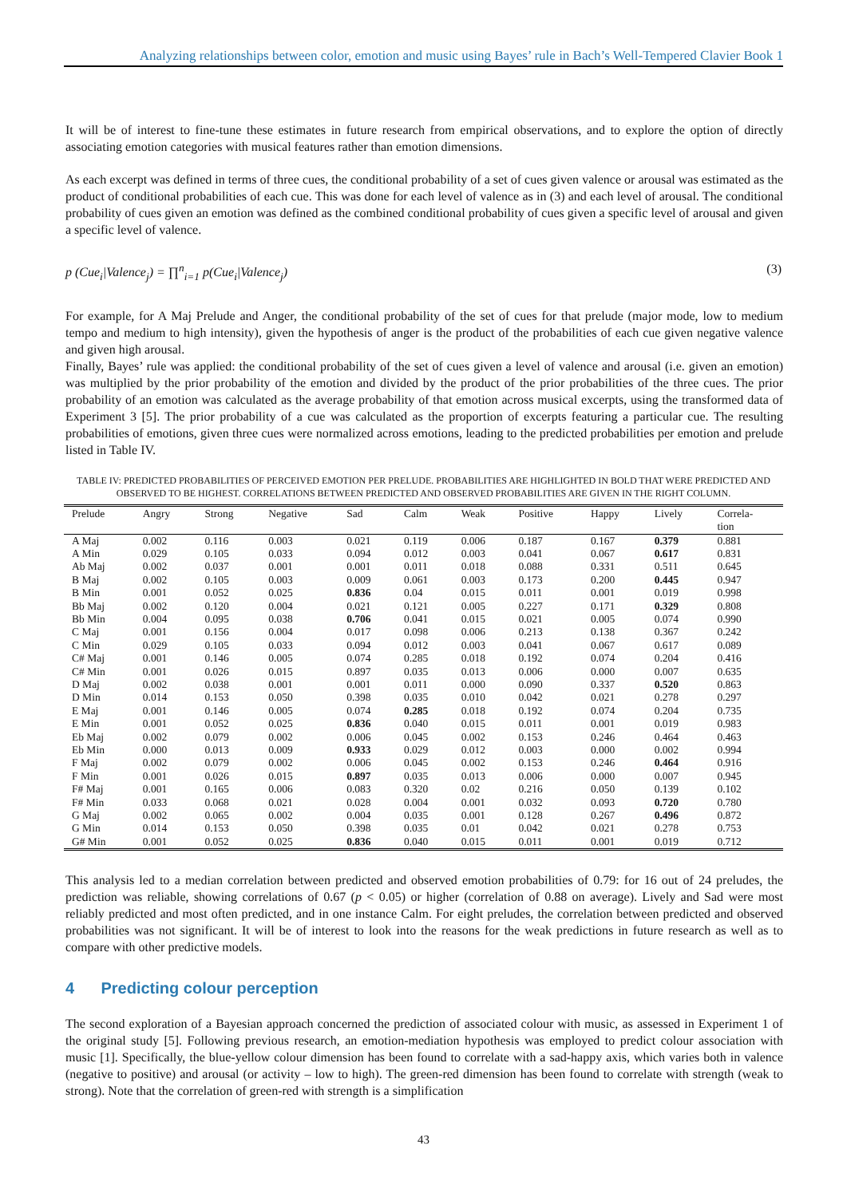Analyzing relationships between color, emotion and music using Bayes’ rule in Bach’s Well-Tempered Clavier Book 1
It will be of interest to fine-tune these estimates in future research from empirical observations, and to explore the option of directly associating emotion categories with musical features rather than emotion dimensions.
As each excerpt was defined in terms of three cues, the conditional probability of a set of cues given valence or arousal was estimated as the product of conditional probabilities of each cue. This was done for each level of valence as in (3) and each level of arousal. The conditional probability of cues given an emotion was defined as the combined conditional probability of cues given a specific level of arousal and given a specific level of valence.
p (Cue<sub>i</sub>|Valence<sub>j</sub>) = ∏<sup>n</sup><sub>i=1</sub> p(Cue<sub>i</sub>|Valence<sub>j</sub>) (3)
For example, for A Maj Prelude and Anger, the conditional probability of the set of cues for that prelude (major mode, low to medium tempo and medium to high intensity), given the hypothesis of anger is the product of the probabilities of each cue given negative valence and given high arousal.
Finally, Bayes’ rule was applied: the conditional probability of the set of cues given a level of valence and arousal (i.e. given an emotion) was multiplied by the prior probability of the emotion and divided by the product of the prior probabilities of the three cues. The prior probability of an emotion was calculated as the average probability of that emotion across musical excerpts, using the transformed data of Experiment 3 [5]. The prior probability of a cue was calculated as the proportion of excerpts featuring a particular cue. The resulting probabilities of emotions, given three cues were normalized across emotions, leading to the predicted probabilities per emotion and prelude listed in Table IV.
TABLE IV: PREDICTED PROBABILITIES OF PERCEIVED EMOTION PER PRELUDE. PROBABILITIES ARE HIGHLIGHTED IN BOLD THAT WERE PREDICTED AND OBSERVED TO BE HIGHEST. CORRELATIONS BETWEEN PREDICTED AND OBSERVED PROBABILITIES ARE GIVEN IN THE RIGHT COLUMN.
| Prelude | Angry | Strong | Negative | Sad | Calm | Weak | Positive | Happy | Lively | Correla- tion |
| --- | --- | --- | --- | --- | --- | --- | --- | --- | --- | --- |
| A Maj | 0.002 | 0.116 | 0.003 | 0.021 | 0.119 | 0.006 | 0.187 | 0.167 | 0.379 | 0.881 |
| A Min | 0.029 | 0.105 | 0.033 | 0.094 | 0.012 | 0.003 | 0.041 | 0.067 | 0.617 | 0.831 |
| Ab Maj | 0.002 | 0.037 | 0.001 | 0.001 | 0.011 | 0.018 | 0.088 | 0.331 | 0.511 | 0.645 |
| B Maj | 0.002 | 0.105 | 0.003 | 0.009 | 0.061 | 0.003 | 0.173 | 0.200 | 0.445 | 0.947 |
| B Min | 0.001 | 0.052 | 0.025 | 0.836 | 0.04 | 0.015 | 0.011 | 0.001 | 0.019 | 0.998 |
| Bb Maj | 0.002 | 0.120 | 0.004 | 0.021 | 0.121 | 0.005 | 0.227 | 0.171 | 0.329 | 0.808 |
| Bb Min | 0.004 | 0.095 | 0.038 | 0.706 | 0.041 | 0.015 | 0.021 | 0.005 | 0.074 | 0.990 |
| C Maj | 0.001 | 0.156 | 0.004 | 0.017 | 0.098 | 0.006 | 0.213 | 0.138 | 0.367 | 0.242 |
| C Min | 0.029 | 0.105 | 0.033 | 0.094 | 0.012 | 0.003 | 0.041 | 0.067 | 0.617 | 0.089 |
| C# Maj | 0.001 | 0.146 | 0.005 | 0.074 | 0.285 | 0.018 | 0.192 | 0.074 | 0.204 | 0.416 |
| C# Min | 0.001 | 0.026 | 0.015 | 0.897 | 0.035 | 0.013 | 0.006 | 0.000 | 0.007 | 0.635 |
| D Maj | 0.002 | 0.038 | 0.001 | 0.001 | 0.011 | 0.000 | 0.090 | 0.337 | 0.520 | 0.863 |
| D Min | 0.014 | 0.153 | 0.050 | 0.398 | 0.035 | 0.010 | 0.042 | 0.021 | 0.278 | 0.297 |
| E Maj | 0.001 | 0.146 | 0.005 | 0.074 | 0.285 | 0.018 | 0.192 | 0.074 | 0.204 | 0.735 |
| E Min | 0.001 | 0.052 | 0.025 | 0.836 | 0.040 | 0.015 | 0.011 | 0.001 | 0.019 | 0.983 |
| Eb Maj | 0.002 | 0.079 | 0.002 | 0.006 | 0.045 | 0.002 | 0.153 | 0.246 | 0.464 | 0.463 |
| Eb Min | 0.000 | 0.013 | 0.009 | 0.933 | 0.029 | 0.012 | 0.003 | 0.000 | 0.002 | 0.994 |
| F Maj | 0.002 | 0.079 | 0.002 | 0.006 | 0.045 | 0.002 | 0.153 | 0.246 | 0.464 | 0.916 |
| F Min | 0.001 | 0.026 | 0.015 | 0.897 | 0.035 | 0.013 | 0.006 | 0.000 | 0.007 | 0.945 |
| F# Maj | 0.001 | 0.165 | 0.006 | 0.083 | 0.320 | 0.02 | 0.216 | 0.050 | 0.139 | 0.102 |
| F# Min | 0.033 | 0.068 | 0.021 | 0.028 | 0.004 | 0.001 | 0.032 | 0.093 | 0.720 | 0.780 |
| G Maj | 0.002 | 0.065 | 0.002 | 0.004 | 0.035 | 0.001 | 0.128 | 0.267 | 0.496 | 0.872 |
| G Min | 0.014 | 0.153 | 0.050 | 0.398 | 0.035 | 0.01 | 0.042 | 0.021 | 0.278 | 0.753 |
| G# Min | 0.001 | 0.052 | 0.025 | 0.836 | 0.040 | 0.015 | 0.011 | 0.001 | 0.019 | 0.712 |
This analysis led to a median correlation between predicted and observed emotion probabilities of 0.79: for 16 out of 24 preludes, the prediction was reliable, showing correlations of 0.67 (p < 0.05) or higher (correlation of 0.88 on average). Lively and Sad were most reliably predicted and most often predicted, and in one instance Calm. For eight preludes, the correlation between predicted and observed probabilities was not significant. It will be of interest to look into the reasons for the weak predictions in future research as well as to compare with other predictive models.
4 Predicting colour perception
The second exploration of a Bayesian approach concerned the prediction of associated colour with music, as assessed in Experiment 1 of the original study [5]. Following previous research, an emotion-mediation hypothesis was employed to predict colour association with music [1]. Specifically, the blue-yellow colour dimension has been found to correlate with a sad-happy axis, which varies both in valence (negative to positive) and arousal (or activity – low to high). The green-red dimension has been found to correlate with strength (weak to strong). Note that the correlation of green-red with strength is a simplification
43